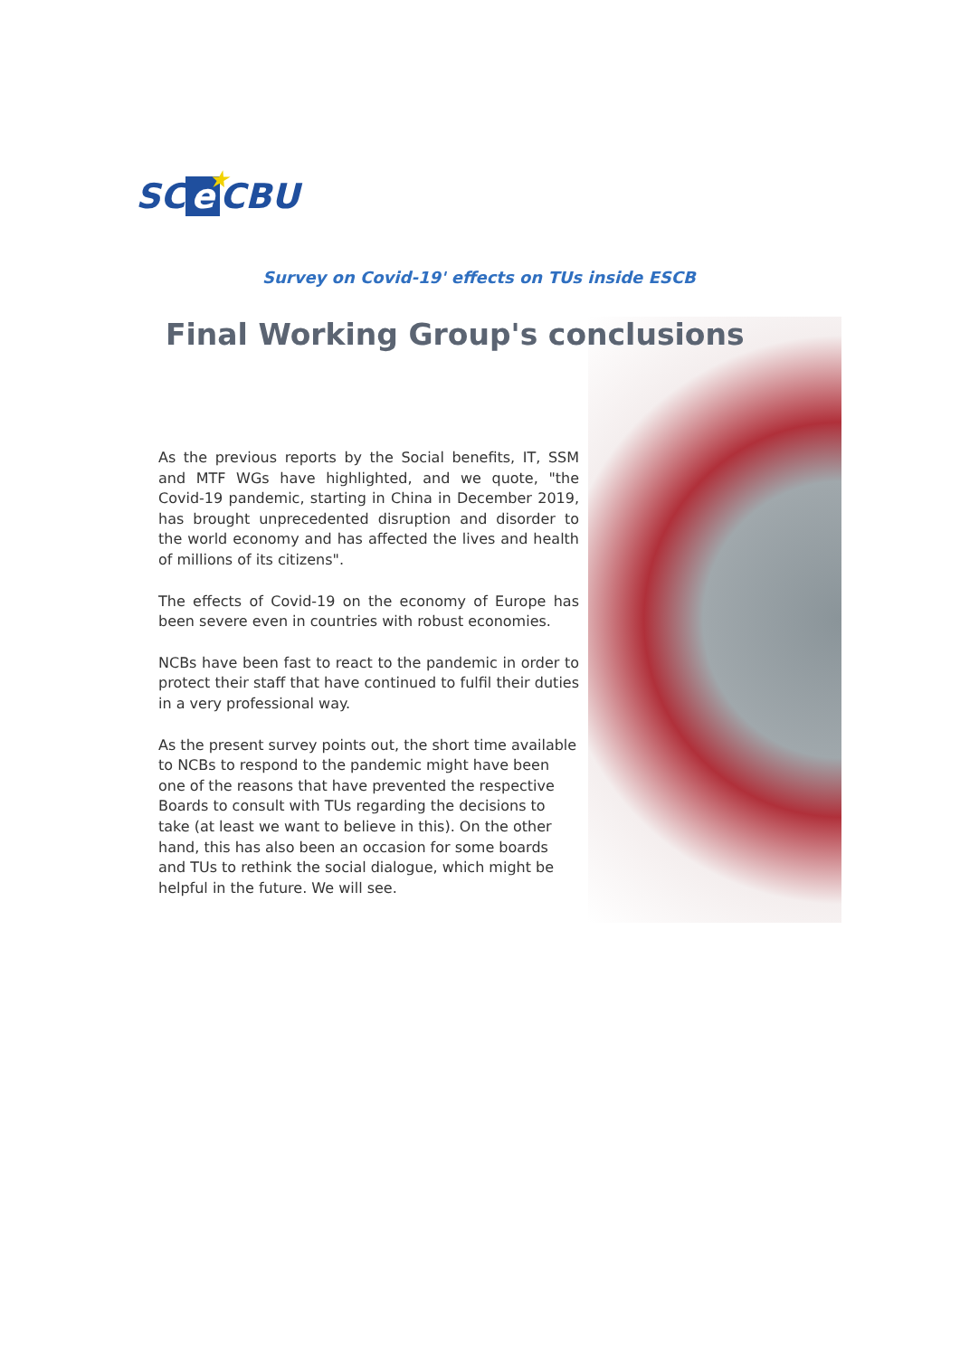★ SC e CBU
Survey on Covid-19' effects on TUs inside ESCB
Final Working Group's conclusions
As the previous reports by the Social benefits, IT, SSM and MTF WGs have highlighted, and we quote, "the Covid-19 pandemic, starting in China in December 2019, has brought unprecedented disruption and disorder to the world economy and has affected the lives and health of millions of its citizens".
The effects of Covid-19 on the economy of Europe has been severe even in countries with robust economies.
NCBs have been fast to react to the pandemic in order to protect their staff that have continued to fulfil their duties in a very professional way.
As the present survey points out, the short time available to NCBs to respond to the pandemic might have been one of the reasons that have prevented the respective Boards to consult with TUs regarding the decisions to take (at least we want to believe in this). On the other hand, this has also been an occasion for some boards and TUs to rethink the social dialogue, which might be helpful in the future. We will see.